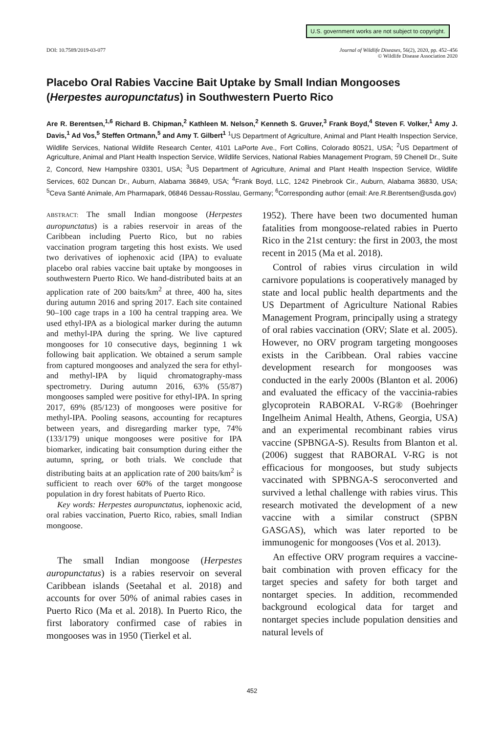U.S. government works are not subject to copyright.
DOI: 10.7589/2019-03-077 Journal of Wildlife Diseases, 56(2), 2020, pp. 452–456
© Wildlife Disease Association 2020
Placebo Oral Rabies Vaccine Bait Uptake by Small Indian Mongooses (Herpestes auropunctatus) in Southwestern Puerto Rico
Are R. Berentsen,<sup>1,6</sup> Richard B. Chipman,<sup>2</sup> Kathleen M. Nelson,<sup>2</sup> Kenneth S. Gruver,<sup>3</sup> Frank Boyd,<sup>4</sup> Steven F. Volker,<sup>1</sup> Amy J. Davis,<sup>1</sup> Ad Vos,<sup>5</sup> Steffen Ortmann,<sup>5</sup> and Amy T. Gilbert<sup>1</sup> <sup>1</sup>US Department of Agriculture, Animal and Plant Health Inspection Service, Wildlife Services, National Wildlife Research Center, 4101 LaPorte Ave., Fort Collins, Colorado 80521, USA; <sup>2</sup>US Department of Agriculture, Animal and Plant Health Inspection Service, Wildlife Services, National Rabies Management Program, 59 Chenell Dr., Suite 2, Concord, New Hampshire 03301, USA; <sup>3</sup>US Department of Agriculture, Animal and Plant Health Inspection Service, Wildlife Services, 602 Duncan Dr., Auburn, Alabama 36849, USA; <sup>4</sup>Frank Boyd, LLC, 1242 Pinebrook Cir., Auburn, Alabama 36830, USA; <sup>5</sup>Ceva Santé Animale, Am Pharmapark, 06846 Dessau-Rosslau, Germany; <sup>6</sup>Corresponding author (email: Are.R.Berentsen@usda.gov)
ABSTRACT: The small Indian mongoose (Herpestes auropunctatus) is a rabies reservoir in areas of the Caribbean including Puerto Rico, but no rabies vaccination program targeting this host exists. We used two derivatives of iophenoxic acid (IPA) to evaluate placebo oral rabies vaccine bait uptake by mongooses in southwestern Puerto Rico. We hand-distributed baits at an application rate of 200 baits/km<sup>2</sup> at three, 400 ha, sites during autumn 2016 and spring 2017. Each site contained 90–100 cage traps in a 100 ha central trapping area. We used ethyl-IPA as a biological marker during the autumn and methyl-IPA during the spring. We live captured mongooses for 10 consecutive days, beginning 1 wk following bait application. We obtained a serum sample from captured mongooses and analyzed the sera for ethyl- and methyl-IPA by liquid chromatography-mass spectrometry. During autumn 2016, 63% (55/87) mongooses sampled were positive for ethyl-IPA. In spring 2017, 69% (85/123) of mongooses were positive for methyl-IPA. Pooling seasons, accounting for recaptures between years, and disregarding marker type, 74% (133/179) unique mongooses were positive for IPA biomarker, indicating bait consumption during either the autumn, spring, or both trials. We conclude that distributing baits at an application rate of 200 baits/km<sup>2</sup> is sufficient to reach over 60% of the target mongoose population in dry forest habitats of Puerto Rico.
Key words: Herpestes auropunctatus, iophenoxic acid, oral rabies vaccination, Puerto Rico, rabies, small Indian mongoose.
The small Indian mongoose (Herpestes auropunctatus) is a rabies reservoir on several Caribbean islands (Seetahal et al. 2018) and accounts for over 50% of animal rabies cases in Puerto Rico (Ma et al. 2018). In Puerto Rico, the first laboratory confirmed case of rabies in mongooses was in 1950 (Tierkel et al.
1952). There have been two documented human fatalities from mongoose-related rabies in Puerto Rico in the 21st century: the first in 2003, the most recent in 2015 (Ma et al. 2018).
Control of rabies virus circulation in wild carnivore populations is cooperatively managed by state and local public health departments and the US Department of Agriculture National Rabies Management Program, principally using a strategy of oral rabies vaccination (ORV; Slate et al. 2005). However, no ORV program targeting mongooses exists in the Caribbean. Oral rabies vaccine development research for mongooses was conducted in the early 2000s (Blanton et al. 2006) and evaluated the efficacy of the vaccinia-rabies glycoprotein RABORAL V-RG® (Boehringer Ingelheim Animal Health, Athens, Georgia, USA) and an experimental recombinant rabies virus vaccine (SPBNGA-S). Results from Blanton et al. (2006) suggest that RABORAL V-RG is not efficacious for mongooses, but study subjects vaccinated with SPBNGA-S seroconverted and survived a lethal challenge with rabies virus. This research motivated the development of a new vaccine with a similar construct (SPBN GASGAS), which was later reported to be immunogenic for mongooses (Vos et al. 2013).
An effective ORV program requires a vaccine-bait combination with proven efficacy for the target species and safety for both target and nontarget species. In addition, recommended background ecological data for target and nontarget species include population densities and natural levels of
452